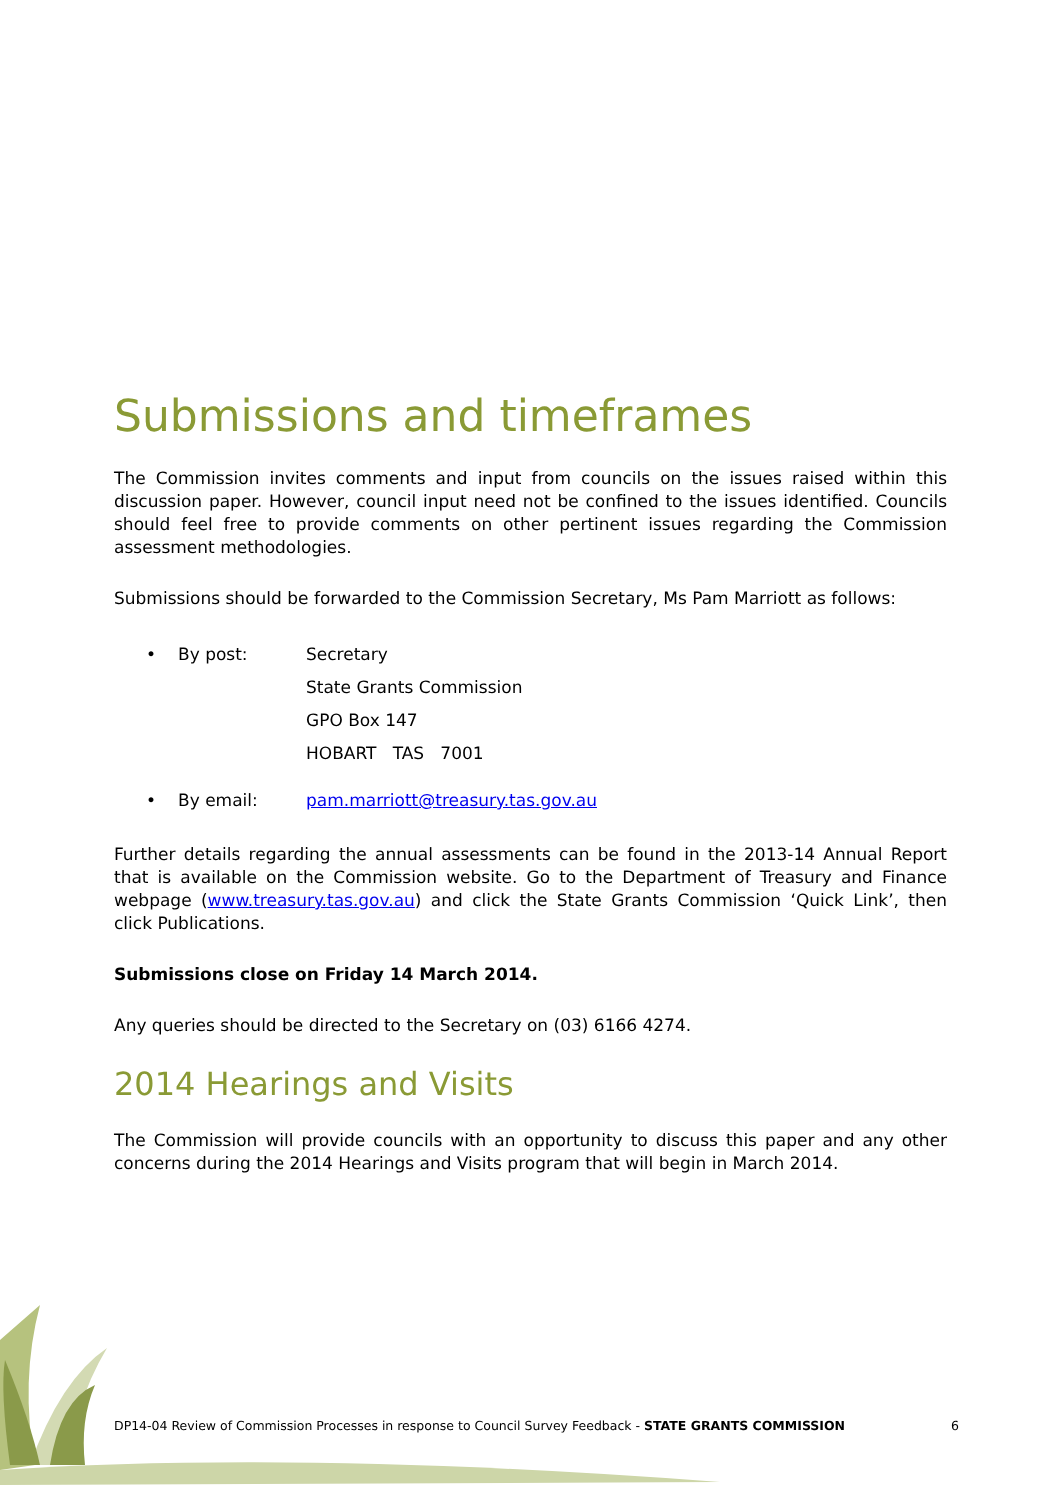Submissions and timeframes
The Commission invites comments and input from councils on the issues raised within this discussion paper. However, council input need not be confined to the issues identified. Councils should feel free to provide comments on other pertinent issues regarding the Commission assessment methodologies.
Submissions should be forwarded to the Commission Secretary, Ms Pam Marriott as follows:
• By post: Secretary
State Grants Commission
GPO Box 147
HOBART TAS 7001
• By email: pam.marriott@treasury.tas.gov.au
Further details regarding the annual assessments can be found in the 2013-14 Annual Report that is available on the Commission website. Go to the Department of Treasury and Finance webpage (www.treasury.tas.gov.au) and click the State Grants Commission ‘Quick Link’, then click Publications.
Submissions close on Friday 14 March 2014.
Any queries should be directed to the Secretary on (03) 6166 4274.
2014 Hearings and Visits
The Commission will provide councils with an opportunity to discuss this paper and any other concerns during the 2014 Hearings and Visits program that will begin in March 2014.
DP14-04 Review of Commission Processes in response to Council Survey Feedback - STATE GRANTS COMMISSION 6